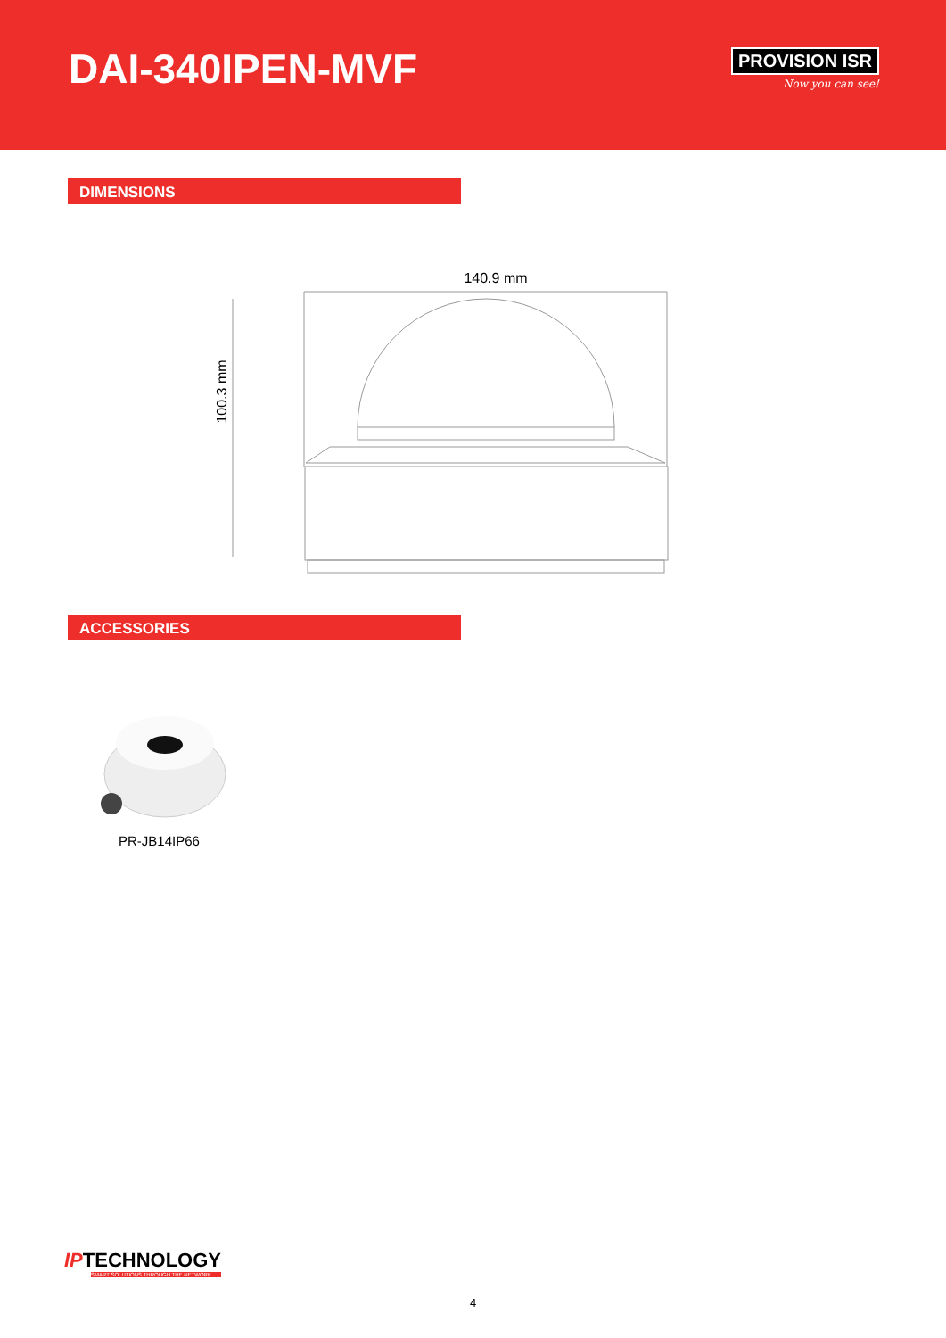DAI-340IPEN-MVF
PROVISION ISR
Now you can see!
DIMENSIONS
140.9 mm
100.3 mm
ACCESSORIES
PR-JB14IP66
IPTECHNOLOGY
SMART SOLUTIONS THROUGH THE NETWORK
4